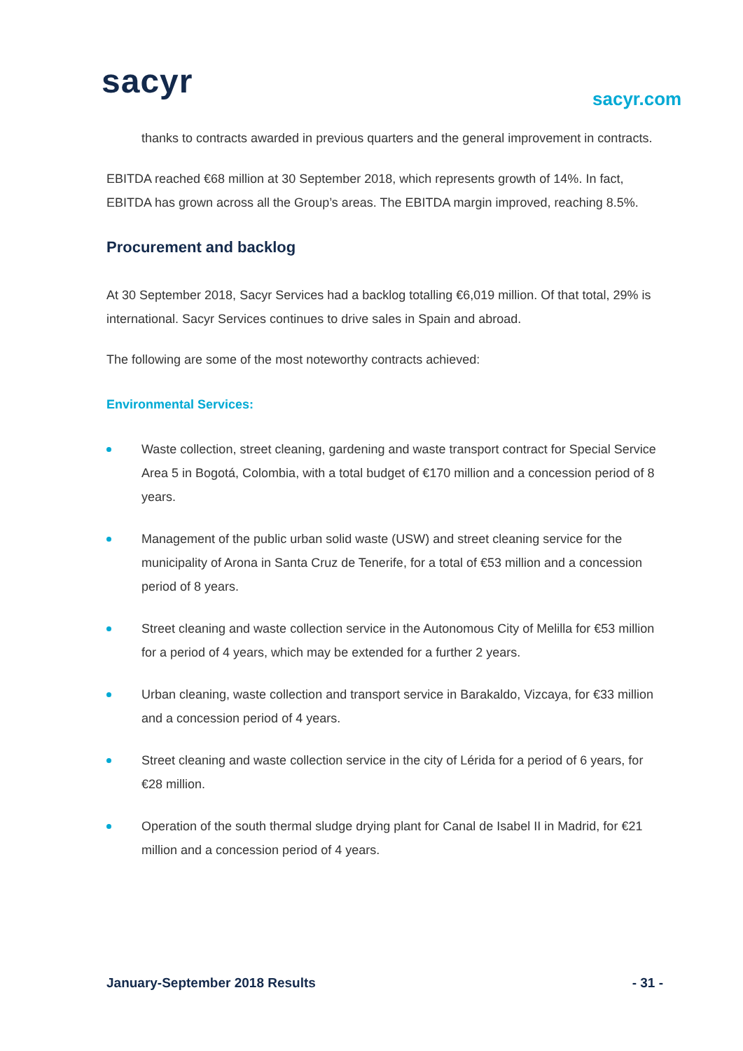sacyr sacyr.com
thanks to contracts awarded in previous quarters and the general improvement in contracts.
EBITDA reached €68 million at 30 September 2018, which represents growth of 14%. In fact, EBITDA has grown across all the Group’s areas. The EBITDA margin improved, reaching 8.5%.
Procurement and backlog
At 30 September 2018, Sacyr Services had a backlog totalling €6,019 million. Of that total, 29% is international. Sacyr Services continues to drive sales in Spain and abroad.
The following are some of the most noteworthy contracts achieved:
Environmental Services:
Waste collection, street cleaning, gardening and waste transport contract for Special Service Area 5 in Bogotá, Colombia, with a total budget of €170 million and a concession period of 8 years.
Management of the public urban solid waste (USW) and street cleaning service for the municipality of Arona in Santa Cruz de Tenerife, for a total of €53 million and a concession period of 8 years.
Street cleaning and waste collection service in the Autonomous City of Melilla for €53 million for a period of 4 years, which may be extended for a further 2 years.
Urban cleaning, waste collection and transport service in Barakaldo, Vizcaya, for €33 million and a concession period of 4 years.
Street cleaning and waste collection service in the city of Lérida for a period of 6 years, for €28 million.
Operation of the south thermal sludge drying plant for Canal de Isabel II in Madrid, for €21 million and a concession period of 4 years.
January-September 2018 Results - 31 -